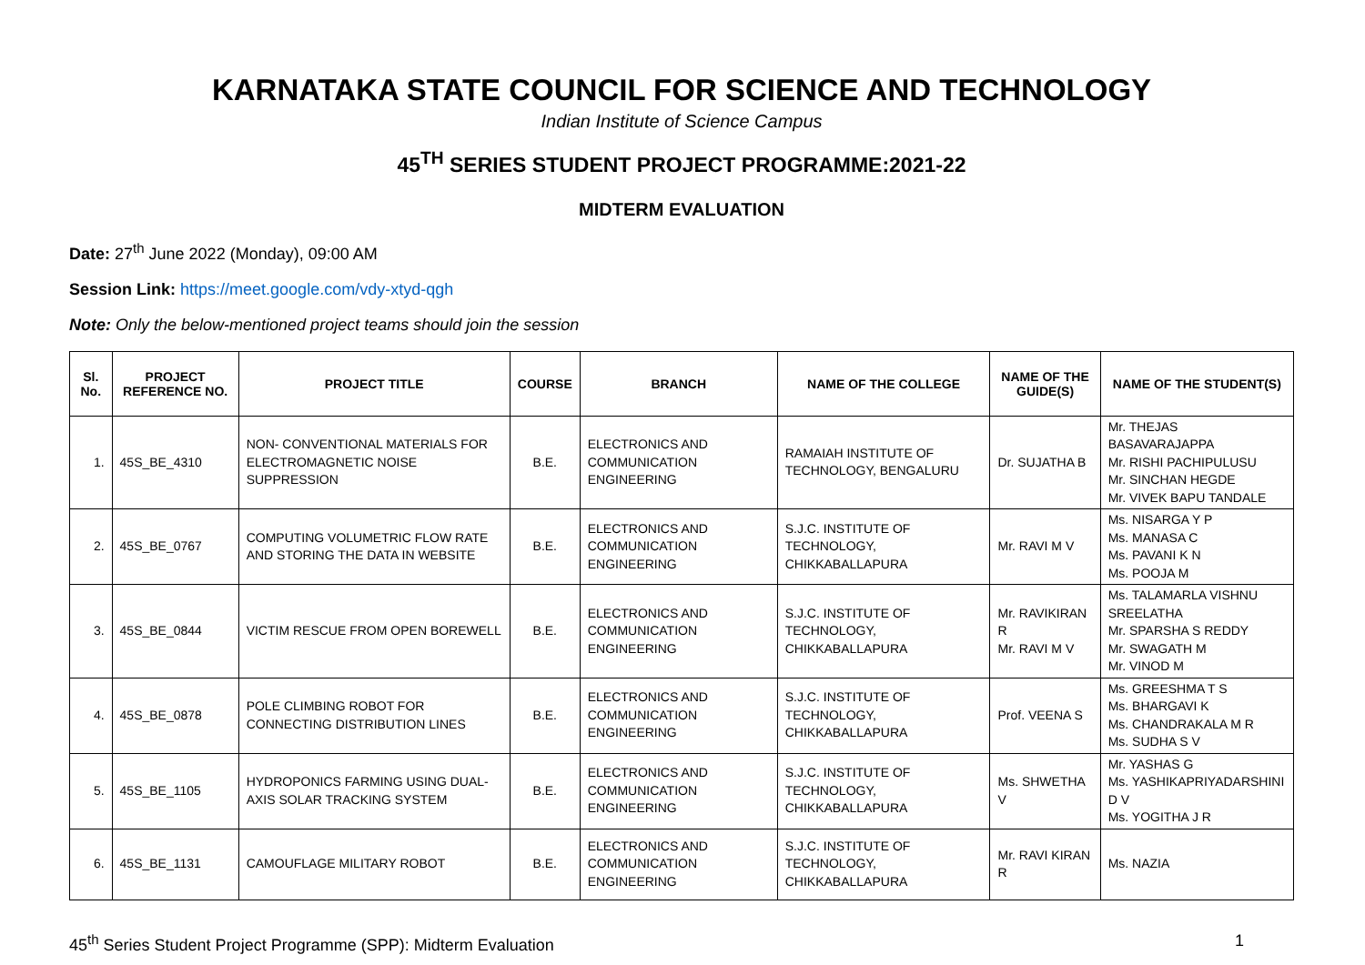KARNATAKA STATE COUNCIL FOR SCIENCE AND TECHNOLOGY
Indian Institute of Science Campus
45<sup>TH</sup> SERIES STUDENT PROJECT PROGRAMME:2021-22
MIDTERM EVALUATION
Date: 27<sup>th</sup> June 2022 (Monday), 09:00 AM
Session Link: https://meet.google.com/vdy-xtyd-qgh
Note: Only the below-mentioned project teams should join the session
| Sl. No. | PROJECT REFERENCE NO. | PROJECT TITLE | COURSE | BRANCH | NAME OF THE COLLEGE | NAME OF THE GUIDE(S) | NAME OF THE STUDENT(S) |
| --- | --- | --- | --- | --- | --- | --- | --- |
| 1. | 45S_BE_4310 | NON- CONVENTIONAL MATERIALS FOR ELECTROMAGNETIC NOISE SUPPRESSION | B.E. | ELECTRONICS AND COMMUNICATION ENGINEERING | RAMAIAH INSTITUTE OF TECHNOLOGY, BENGALURU | Dr. SUJATHA B | Mr. THEJAS BASAVARAJAPPA Mr. RISHI PACHIPULUSU Mr. SINCHAN HEGDE Mr. VIVEK BAPU TANDALE |
| 2. | 45S_BE_0767 | COMPUTING VOLUMETRIC FLOW RATE AND STORING THE DATA IN WEBSITE | B.E. | ELECTRONICS AND COMMUNICATION ENGINEERING | S.J.C. INSTITUTE OF TECHNOLOGY, CHIKKABALLAPURA | Mr. RAVI M V | Ms. NISARGA Y P Ms. MANASA C Ms. PAVANI K N Ms. POOJA M |
| 3. | 45S_BE_0844 | VICTIM RESCUE FROM OPEN BOREWELL | B.E. | ELECTRONICS AND COMMUNICATION ENGINEERING | S.J.C. INSTITUTE OF TECHNOLOGY, CHIKKABALLAPURA | Mr. RAVIKIRAN R Mr. RAVI M V | Ms. TALAMARLA VISHNU SREELATHA Mr. SPARSHA S REDDY Mr. SWAGATH M Mr. VINOD M |
| 4. | 45S_BE_0878 | POLE CLIMBING ROBOT FOR CONNECTING DISTRIBUTION LINES | B.E. | ELECTRONICS AND COMMUNICATION ENGINEERING | S.J.C. INSTITUTE OF TECHNOLOGY, CHIKKABALLAPURA | Prof. VEENA S | Ms. GREESHMA T S Ms. BHARGAVI K Ms. CHANDRAKALA M R Ms. SUDHA S V |
| 5. | 45S_BE_1105 | HYDROPONICS FARMING USING DUAL-AXIS SOLAR TRACKING SYSTEM | B.E. | ELECTRONICS AND COMMUNICATION ENGINEERING | S.J.C. INSTITUTE OF TECHNOLOGY, CHIKKABALLAPURA | Ms. SHWETHA V | Mr. YASHAS G Ms. YASHIKAPRIYADARSHINI D V Ms. YOGITHA J R |
| 6. | 45S_BE_1131 | CAMOUFLAGE MILITARY ROBOT | B.E. | ELECTRONICS AND COMMUNICATION ENGINEERING | S.J.C. INSTITUTE OF TECHNOLOGY, CHIKKABALLAPURA | Mr. RAVI KIRAN R | Ms. NAZIA |
45<sup>th</sup> Series Student Project Programme (SPP): Midterm Evaluation 1